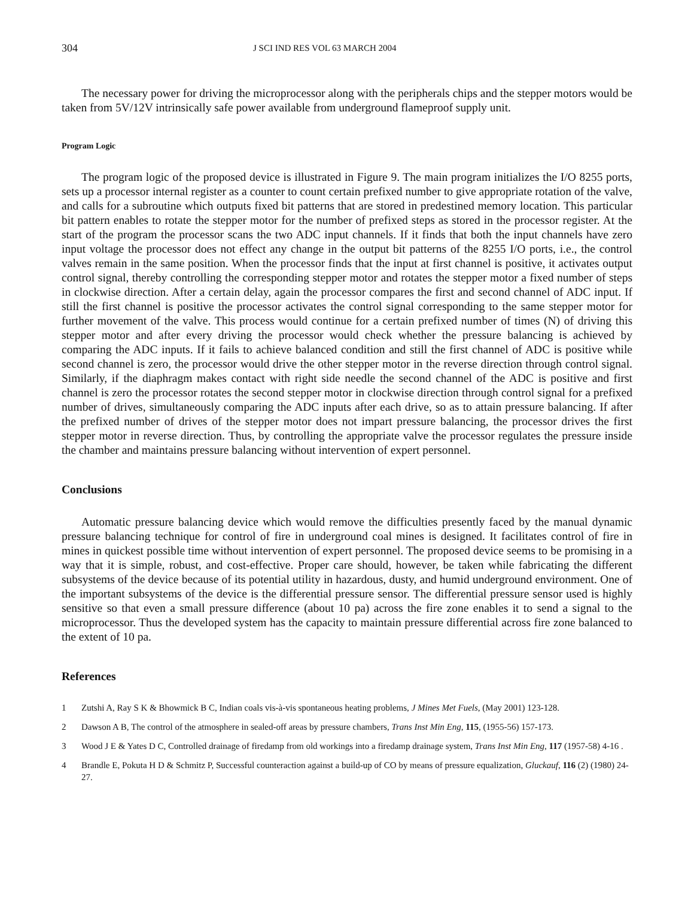304 J SCI IND RES VOL 63 MARCH 2004
The necessary power for driving the microprocessor along with the peripherals chips and the stepper motors would be taken from 5V/12V intrinsically safe power available from underground flameproof supply unit.
Program Logic
The program logic of the proposed device is illustrated in Figure 9. The main program initializes the I/O 8255 ports, sets up a processor internal register as a counter to count certain prefixed number to give appropriate rotation of the valve, and calls for a subroutine which outputs fixed bit patterns that are stored in predestined memory location. This particular bit pattern enables to rotate the stepper motor for the number of prefixed steps as stored in the processor register. At the start of the program the processor scans the two ADC input channels. If it finds that both the input channels have zero input voltage the processor does not effect any change in the output bit patterns of the 8255 I/O ports, i.e., the control valves remain in the same position. When the processor finds that the input at first channel is positive, it activates output control signal, thereby controlling the corresponding stepper motor and rotates the stepper motor a fixed number of steps in clockwise direction. After a certain delay, again the processor compares the first and second channel of ADC input. If still the first channel is positive the processor activates the control signal corresponding to the same stepper motor for further movement of the valve. This process would continue for a certain prefixed number of times (N) of driving this stepper motor and after every driving the processor would check whether the pressure balancing is achieved by comparing the ADC inputs. If it fails to achieve balanced condition and still the first channel of ADC is positive while second channel is zero, the processor would drive the other stepper motor in the reverse direction through control signal. Similarly, if the diaphragm makes contact with right side needle the second channel of the ADC is positive and first channel is zero the processor rotates the second stepper motor in clockwise direction through control signal for a prefixed number of drives, simultaneously comparing the ADC inputs after each drive, so as to attain pressure balancing. If after the prefixed number of drives of the stepper motor does not impart pressure balancing, the processor drives the first stepper motor in reverse direction. Thus, by controlling the appropriate valve the processor regulates the pressure inside the chamber and maintains pressure balancing without intervention of expert personnel.
Conclusions
Automatic pressure balancing device which would remove the difficulties presently faced by the manual dynamic pressure balancing technique for control of fire in underground coal mines is designed. It facilitates control of fire in mines in quickest possible time without intervention of expert personnel. The proposed device seems to be promising in a way that it is simple, robust, and cost-effective. Proper care should, however, be taken while fabricating the different subsystems of the device because of its potential utility in hazardous, dusty, and humid underground environment. One of the important subsystems of the device is the differential pressure sensor. The differential pressure sensor used is highly sensitive so that even a small pressure difference (about 10 pa) across the fire zone enables it to send a signal to the microprocessor. Thus the developed system has the capacity to maintain pressure differential across fire zone balanced to the extent of 10 pa.
References
1 Zutshi A, Ray S K & Bhowmick B C, Indian coals vis-à-vis spontaneous heating problems, J Mines Met Fuels, (May 2001) 123-128.
2 Dawson A B, The control of the atmosphere in sealed-off areas by pressure chambers, Trans Inst Min Eng, 115, (1955-56) 157-173.
3 Wood J E & Yates D C, Controlled drainage of firedamp from old workings into a firedamp drainage system, Trans Inst Min Eng, 117 (1957-58) 4-16 .
4 Brandle E, Pokuta H D & Schmitz P, Successful counteraction against a build-up of CO by means of pressure equalization, Gluckauf, 116 (2) (1980) 24-27.